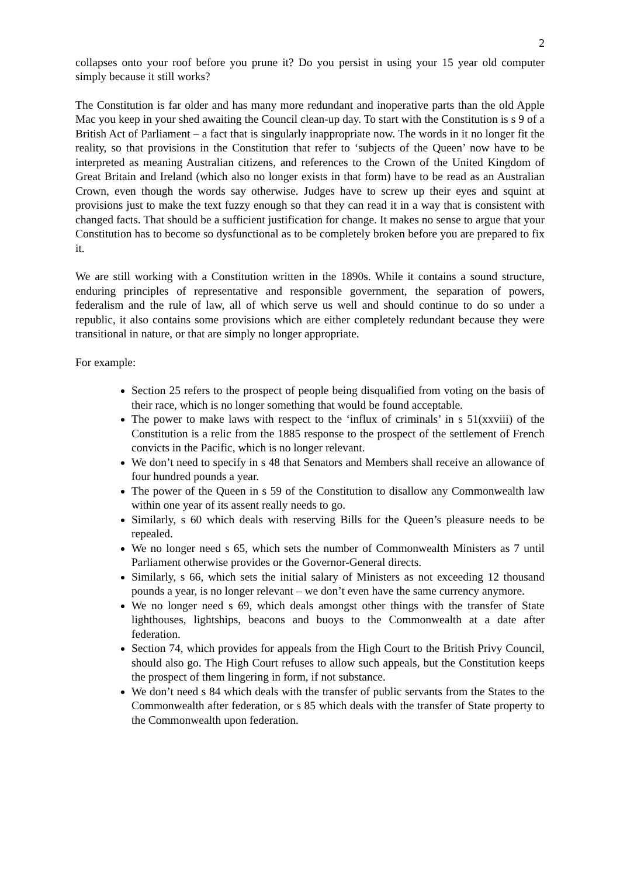2
collapses onto your roof before you prune it? Do you persist in using your 15 year old computer simply because it still works?
The Constitution is far older and has many more redundant and inoperative parts than the old Apple Mac you keep in your shed awaiting the Council clean-up day. To start with the Constitution is s 9 of a British Act of Parliament – a fact that is singularly inappropriate now. The words in it no longer fit the reality, so that provisions in the Constitution that refer to ‘subjects of the Queen’ now have to be interpreted as meaning Australian citizens, and references to the Crown of the United Kingdom of Great Britain and Ireland (which also no longer exists in that form) have to be read as an Australian Crown, even though the words say otherwise. Judges have to screw up their eyes and squint at provisions just to make the text fuzzy enough so that they can read it in a way that is consistent with changed facts. That should be a sufficient justification for change. It makes no sense to argue that your Constitution has to become so dysfunctional as to be completely broken before you are prepared to fix it.
We are still working with a Constitution written in the 1890s. While it contains a sound structure, enduring principles of representative and responsible government, the separation of powers, federalism and the rule of law, all of which serve us well and should continue to do so under a republic, it also contains some provisions which are either completely redundant because they were transitional in nature, or that are simply no longer appropriate.
For example:
Section 25 refers to the prospect of people being disqualified from voting on the basis of their race, which is no longer something that would be found acceptable.
The power to make laws with respect to the ‘influx of criminals’ in s 51(xxviii) of the Constitution is a relic from the 1885 response to the prospect of the settlement of French convicts in the Pacific, which is no longer relevant.
We don’t need to specify in s 48 that Senators and Members shall receive an allowance of four hundred pounds a year.
The power of the Queen in s 59 of the Constitution to disallow any Commonwealth law within one year of its assent really needs to go.
Similarly, s 60 which deals with reserving Bills for the Queen’s pleasure needs to be repealed.
We no longer need s 65, which sets the number of Commonwealth Ministers as 7 until Parliament otherwise provides or the Governor-General directs.
Similarly, s 66, which sets the initial salary of Ministers as not exceeding 12 thousand pounds a year, is no longer relevant – we don’t even have the same currency anymore.
We no longer need s 69, which deals amongst other things with the transfer of State lighthouses, lightships, beacons and buoys to the Commonwealth at a date after federation.
Section 74, which provides for appeals from the High Court to the British Privy Council, should also go. The High Court refuses to allow such appeals, but the Constitution keeps the prospect of them lingering in form, if not substance.
We don’t need s 84 which deals with the transfer of public servants from the States to the Commonwealth after federation, or s 85 which deals with the transfer of State property to the Commonwealth upon federation.